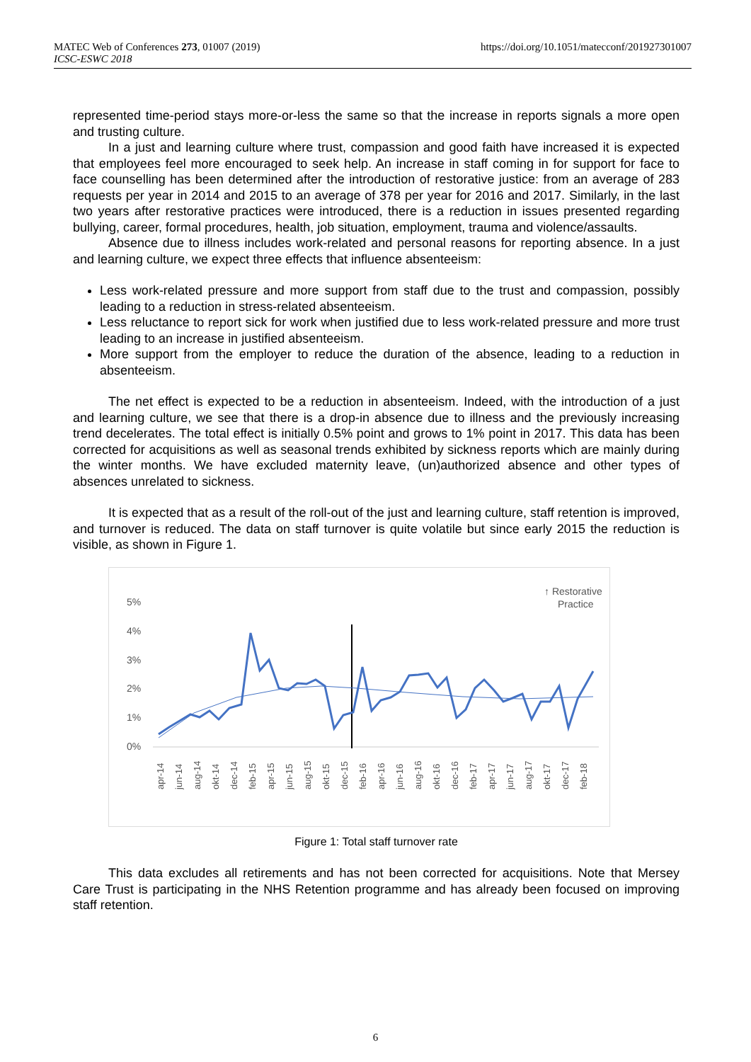MATEC Web of Conferences 273, 01007 (2019)
ICSC-ESWC 2018
https://doi.org/10.1051/matecconf/201927301007
represented time-period stays more-or-less the same so that the increase in reports signals a more open and trusting culture.
In a just and learning culture where trust, compassion and good faith have increased it is expected that employees feel more encouraged to seek help. An increase in staff coming in for support for face to face counselling has been determined after the introduction of restorative justice: from an average of 283 requests per year in 2014 and 2015 to an average of 378 per year for 2016 and 2017. Similarly, in the last two years after restorative practices were introduced, there is a reduction in issues presented regarding bullying, career, formal procedures, health, job situation, employment, trauma and violence/assaults.
Absence due to illness includes work-related and personal reasons for reporting absence. In a just and learning culture, we expect three effects that influence absenteeism:
Less work-related pressure and more support from staff due to the trust and compassion, possibly leading to a reduction in stress-related absenteeism.
Less reluctance to report sick for work when justified due to less work-related pressure and more trust leading to an increase in justified absenteeism.
More support from the employer to reduce the duration of the absence, leading to a reduction in absenteeism.
The net effect is expected to be a reduction in absenteeism. Indeed, with the introduction of a just and learning culture, we see that there is a drop-in absence due to illness and the previously increasing trend decelerates. The total effect is initially 0.5% point and grows to 1% point in 2017. This data has been corrected for acquisitions as well as seasonal trends exhibited by sickness reports which are mainly during the winter months. We have excluded maternity leave, (un)authorized absence and other types of absences unrelated to sickness.
It is expected that as a result of the roll-out of the just and learning culture, staff retention is improved, and turnover is reduced. The data on staff turnover is quite volatile but since early 2015 the reduction is visible, as shown in Figure 1.
5%
4%
3%
2%
1%
0%
↑ Restorative
Practice
apr-14
jun-14
aug-14
okt-14
dec-14
feb-15
apr-15
jun-15
aug-15
okt-15
dec-15
feb-16
apr-16
jun-16
aug-16
okt-16
dec-16
feb-17
apr-17
jun-17
aug-17
okt-17
dec-17
feb-18
Figure 1: Total staff turnover rate
This data excludes all retirements and has not been corrected for acquisitions. Note that Mersey Care Trust is participating in the NHS Retention programme and has already been focused on improving staff retention.
6